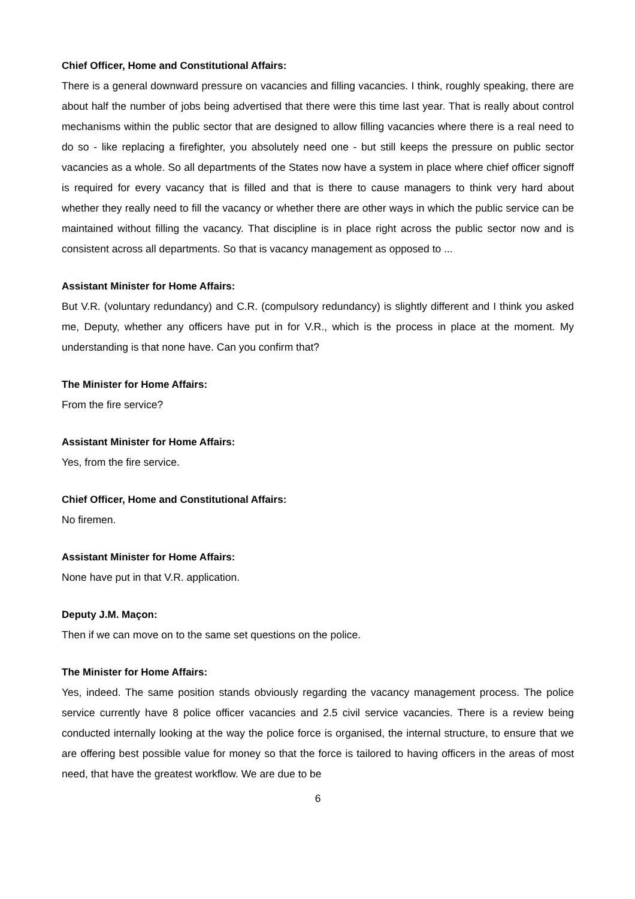Chief Officer, Home and Constitutional Affairs:
There is a general downward pressure on vacancies and filling vacancies. I think, roughly speaking, there are about half the number of jobs being advertised that there were this time last year. That is really about control mechanisms within the public sector that are designed to allow filling vacancies where there is a real need to do so - like replacing a firefighter, you absolutely need one - but still keeps the pressure on public sector vacancies as a whole. So all departments of the States now have a system in place where chief officer signoff is required for every vacancy that is filled and that is there to cause managers to think very hard about whether they really need to fill the vacancy or whether there are other ways in which the public service can be maintained without filling the vacancy. That discipline is in place right across the public sector now and is consistent across all departments. So that is vacancy management as opposed to ...
Assistant Minister for Home Affairs:
But V.R. (voluntary redundancy) and C.R. (compulsory redundancy) is slightly different and I think you asked me, Deputy, whether any officers have put in for V.R., which is the process in place at the moment. My understanding is that none have. Can you confirm that?
The Minister for Home Affairs:
From the fire service?
Assistant Minister for Home Affairs:
Yes, from the fire service.
Chief Officer, Home and Constitutional Affairs:
No firemen.
Assistant Minister for Home Affairs:
None have put in that V.R. application.
Deputy J.M. Maçon:
Then if we can move on to the same set questions on the police.
The Minister for Home Affairs:
Yes, indeed. The same position stands obviously regarding the vacancy management process. The police service currently have 8 police officer vacancies and 2.5 civil service vacancies. There is a review being conducted internally looking at the way the police force is organised, the internal structure, to ensure that we are offering best possible value for money so that the force is tailored to having officers in the areas of most need, that have the greatest workflow. We are due to be
6